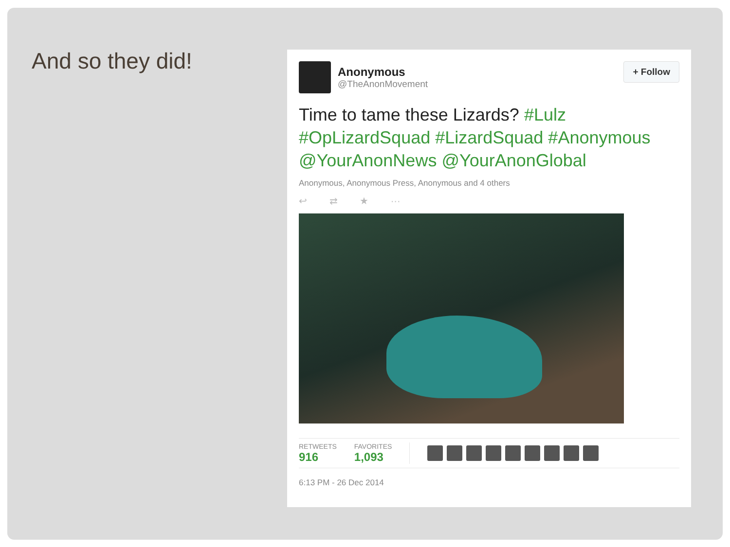And so they did!
Anonymous
@TheAnonMovement
+ Follow
Time to tame these Lizards? #Lulz #OpLizardSquad #LizardSquad #Anonymous @YourAnonNews @YourAnonGlobal
Anonymous, Anonymous Press, Anonymous and 4 others
↩ ⇄ ★ ···
RETWEETS
916
FAVORITES
1,093
6:13 PM - 26 Dec 2014